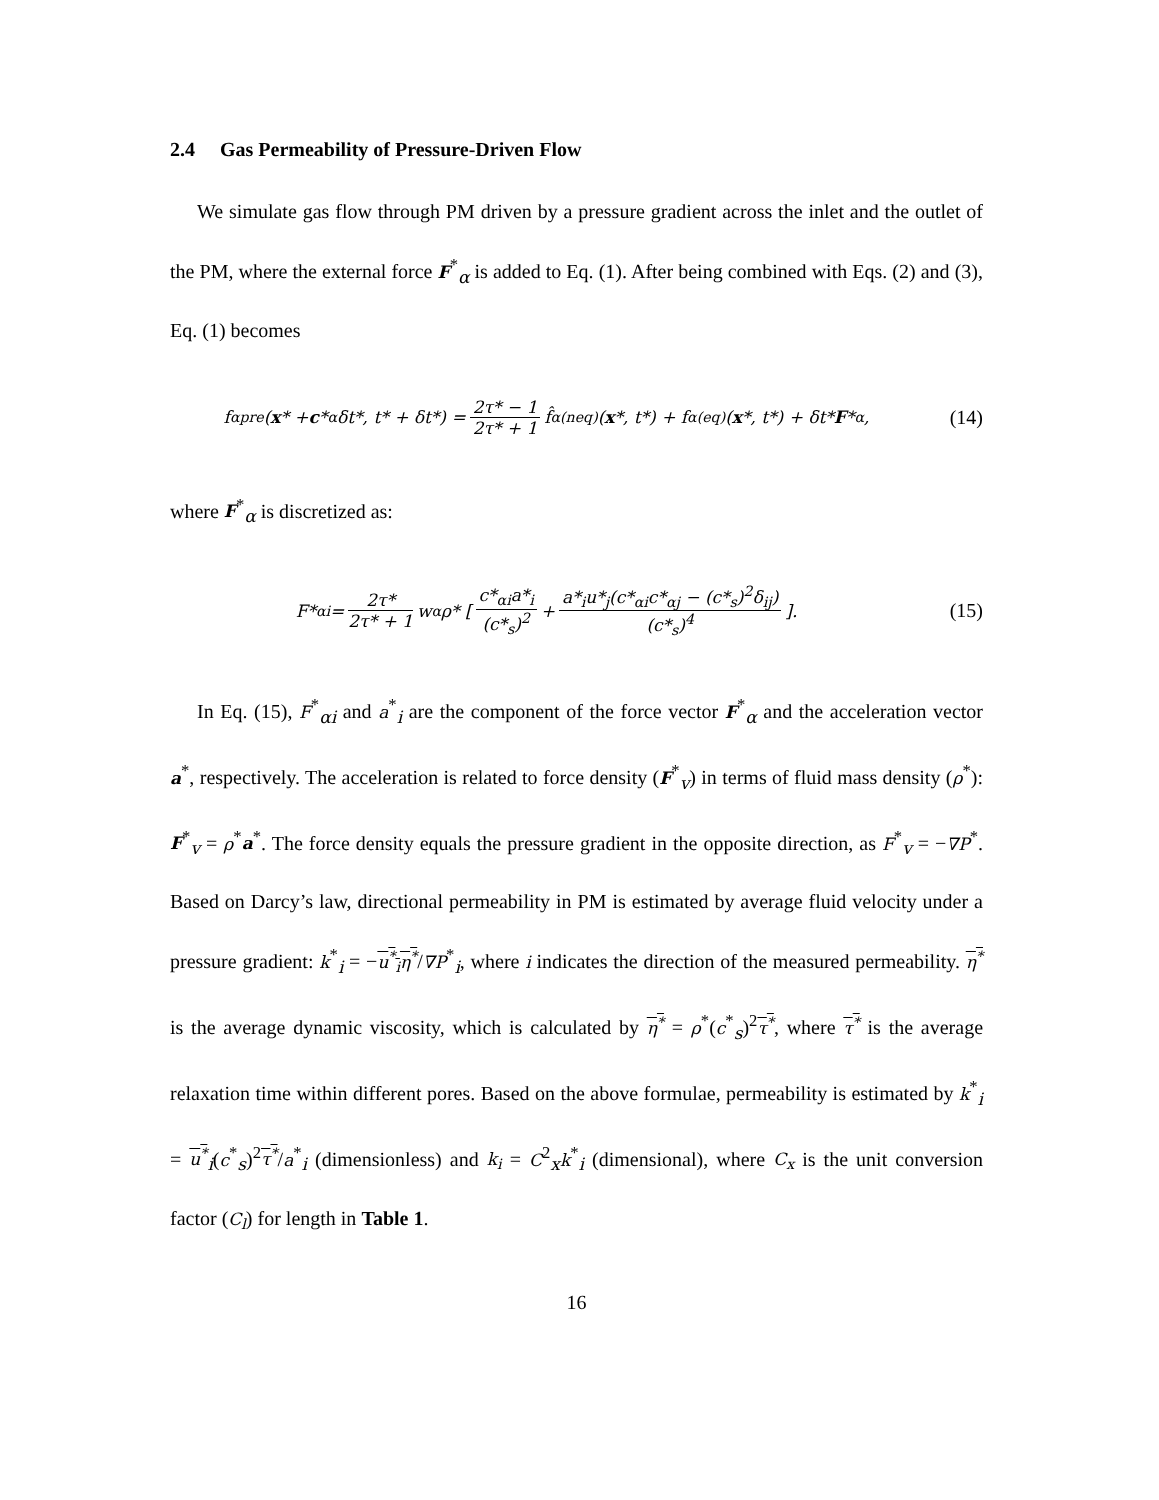2.4 Gas Permeability of Pressure-Driven Flow
We simulate gas flow through PM driven by a pressure gradient across the inlet and the outlet of the PM, where the external force F<sup>*</sup><sub>α</sub> is added to Eq. (1). After being combined with Eqs. (2) and (3), Eq. (1) becomes
f<sub>α</sub><sup>pre</sup>(x * + c *<sub>α</sub>δt*, t* + δt*) = 2τ* − 1 2τ* + 1 f̂<sub>α</sub><sup>(neq)</sup>(x *, t*) + f<sub>α</sub><sup>(eq)</sup>(x *, t*) + δt* F *<sub>α</sub>,
(14)
where F<sup>*</sup><sub>α</sub> is discretized as:
F*<sub>αi</sub> = 2τ* 2τ* + 1 w<sub>α</sub>ρ* [ c*<sub>αi</sub>a*<sub>i</sub> (c*<sub>s</sub>)<sup>2</sup> + a*<sub>i</sub>u*<sub>j</sub>(c*<sub>αi</sub>c*<sub>αj</sub> − (c*<sub>s</sub>)<sup>2</sup>δ<sub>ij</sub>) (c*<sub>s</sub>)<sup>4</sup> ].
(15)
In Eq. (15), F<sup>*</sup><sub>αi</sub> and a<sup>*</sup><sub>i</sub> are the component of the force vector F<sup>*</sup><sub>α</sub> and the acceleration vector a<sup>*</sup>, respectively. The acceleration is related to force density (F<sup>*</sup><sub>v</sub>) in terms of fluid mass density (ρ<sup>*</sup>): F<sup>*</sup><sub>v</sub> = ρ<sup>*</sup>a<sup>*</sup>. The force density equals the pressure gradient in the opposite direction, as F<sup>*</sup><sub>v</sub> = −∇P<sup>*</sup>. Based on Darcy’s law, directional permeability in PM is estimated by average fluid velocity under a pressure gradient: k<sup>*</sup><sub>i</sub> = −u<sup>*</sup><sub>i</sub> η<sup>*</sup>/∇P<sup>*</sup><sub>i</sub>, where i indicates the direction of the measured permeability. η<sup>*</sup> is the average dynamic viscosity, which is calculated by η<sup>*</sup> = ρ<sup>*</sup>(c<sup>*</sup><sub>s</sub>)<sup>2</sup>τ<sup>*</sup>, where τ<sup>*</sup> is the average relaxation time within different pores. Based on the above formulae, permeability is estimated by k<sup>*</sup><sub>i</sub> = u<sup>*</sup><sub>i</sub>(c<sup>*</sup><sub>s</sub>)<sup>2</sup>τ<sup>*</sup>/a<sup>*</sup><sub>i</sub> (dimensionless) and k<sub>i</sub> = C<sup>2</sup><sub>x</sub>k<sup>*</sup><sub>i</sub> (dimensional), where C<sub>x</sub> is the unit conversion factor (C<sub>l</sub>) for length in Table 1.
16